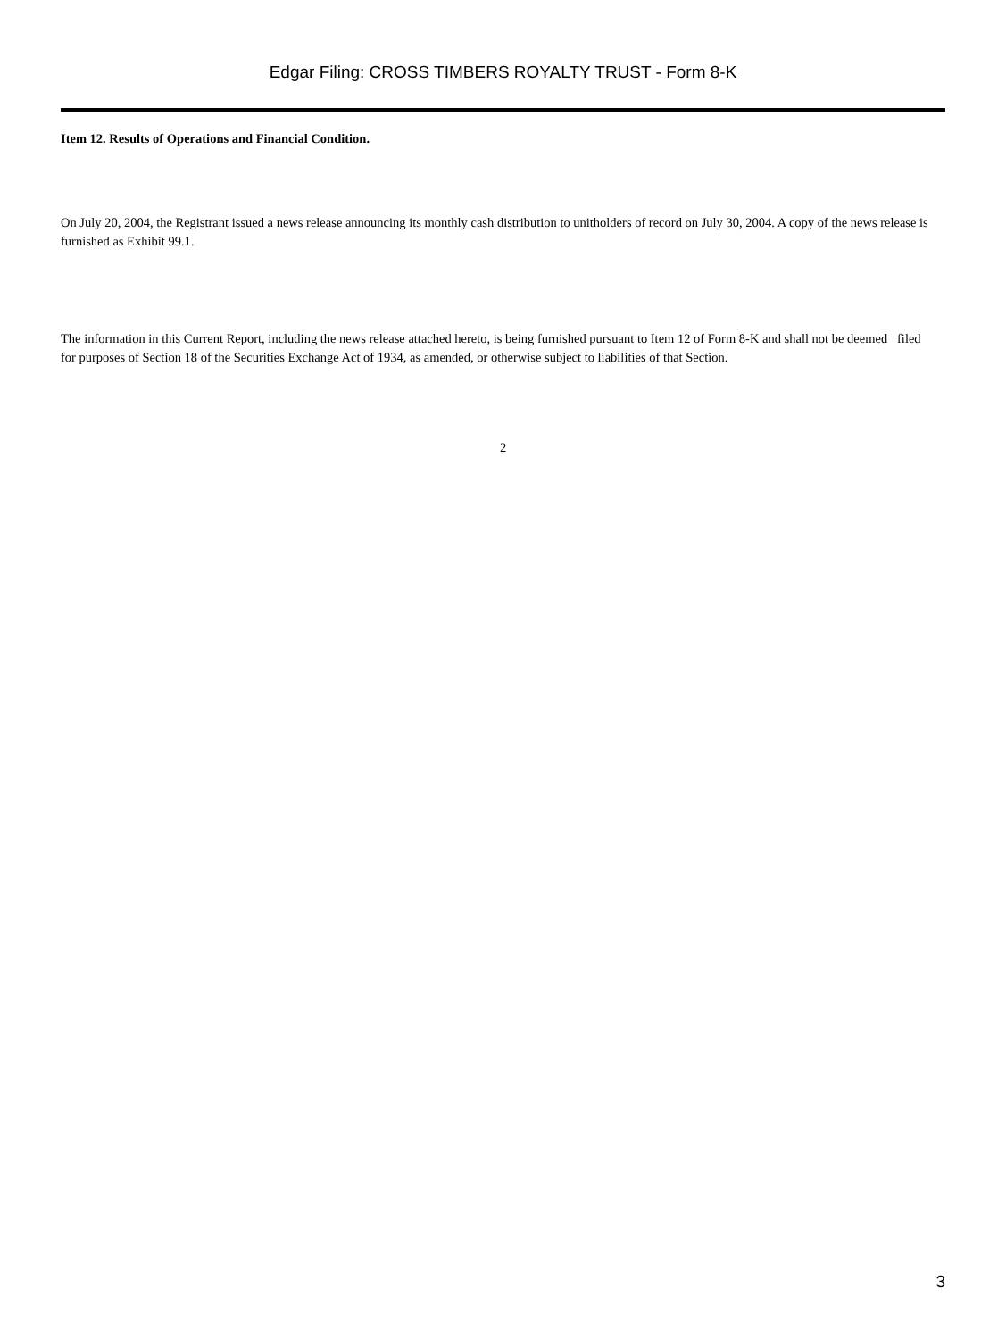Edgar Filing: CROSS TIMBERS ROYALTY TRUST - Form 8-K
Item 12. Results of Operations and Financial Condition.
On July 20, 2004, the Registrant issued a news release announcing its monthly cash distribution to unitholders of record on July 30, 2004. A copy of the news release is furnished as Exhibit 99.1.
The information in this Current Report, including the news release attached hereto, is being furnished pursuant to Item 12 of Form 8-K and shall not be deemed filed for purposes of Section 18 of the Securities Exchange Act of 1934, as amended, or otherwise subject to liabilities of that Section.
2
3